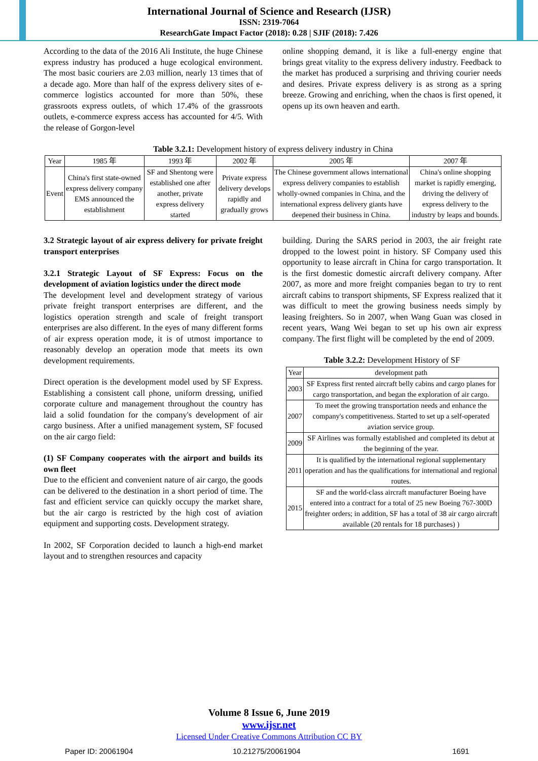International Journal of Science and Research (IJSR)
ISSN: 2319-7064
ResearchGate Impact Factor (2018): 0.28 | SJIF (2018): 7.426
According to the data of the 2016 Ali Institute, the huge Chinese express industry has produced a huge ecological environment. The most basic couriers are 2.03 million, nearly 13 times that of a decade ago. More than half of the express delivery sites of e-commerce logistics accounted for more than 50%, these grassroots express outlets, of which 17.4% of the grassroots outlets, e-commerce express access has accounted for 4/5. With the release of Gorgon-level
online shopping demand, it is like a full-energy engine that brings great vitality to the express delivery industry. Feedback to the market has produced a surprising and thriving courier needs and desires. Private express delivery is as strong as a spring breeze. Growing and enriching, when the chaos is first opened, it opens up its own heaven and earth.
Table 3.2.1: Development history of express delivery industry in China
| Year | 1985 年 | 1993 年 | 2002 年 | 2005 年 | 2007 年 |
| Event | China's first state-owned express delivery company EMS announced the establishment | SF and Shentong were established one after another, private express delivery started | Private express delivery develops rapidly and gradually grows | The Chinese government allows international express delivery companies to establish wholly-owned companies in China, and the international express delivery giants have deepened their business in China. | China's online shopping market is rapidly emerging, driving the delivery of express delivery to the industry by leaps and bounds. |
3.2 Strategic layout of air express delivery for private freight transport enterprises
3.2.1 Strategic Layout of SF Express: Focus on the development of aviation logistics under the direct mode
The development level and development strategy of various private freight transport enterprises are different, and the logistics operation strength and scale of freight transport enterprises are also different. In the eyes of many different forms of air express operation mode, it is of utmost importance to reasonably develop an operation mode that meets its own development requirements.
Direct operation is the development model used by SF Express. Establishing a consistent call phone, uniform dressing, unified corporate culture and management throughout the country has laid a solid foundation for the company's development of air cargo business. After a unified management system, SF focused on the air cargo field:
(1) SF Company cooperates with the airport and builds its own fleet
Due to the efficient and convenient nature of air cargo, the goods can be delivered to the destination in a short period of time. The fast and efficient service can quickly occupy the market share, but the air cargo is restricted by the high cost of aviation equipment and supporting costs. Development strategy.
In 2002, SF Corporation decided to launch a high-end market layout and to strengthen resources and capacity
building. During the SARS period in 2003, the air freight rate dropped to the lowest point in history. SF Company used this opportunity to lease aircraft in China for cargo transportation. It is the first domestic domestic aircraft delivery company. After 2007, as more and more freight companies began to try to rent aircraft cabins to transport shipments, SF Express realized that it was difficult to meet the growing business needs simply by leasing freighters. So in 2007, when Wang Guan was closed in recent years, Wang Wei began to set up his own air express company. The first flight will be completed by the end of 2009.
Table 3.2.2: Development History of SF
| Year | development path |
| 2003 | SF Express first rented aircraft belly cabins and cargo planes for cargo transportation, and began the exploration of air cargo. |
| 2007 | To meet the growing transportation needs and enhance the company's competitiveness. Started to set up a self-operated aviation service group. |
| 2009 | SF Airlines was formally established and completed its debut at the beginning of the year. |
| 2011 | It is qualified by the international regional supplementary operation and has the qualifications for international and regional routes. |
| 2015 | SF and the world-class aircraft manufacturer Boeing have entered into a contract for a total of 25 new Boeing 767-300D freighter orders; in addition, SF has a total of 38 air cargo aircraft available (20 rentals for 18 purchases) ) |
Volume 8 Issue 6, June 2019
www.ijsr.net
Licensed Under Creative Commons Attribution CC BY
Paper ID: 20061904 10.21275/20061904 1691